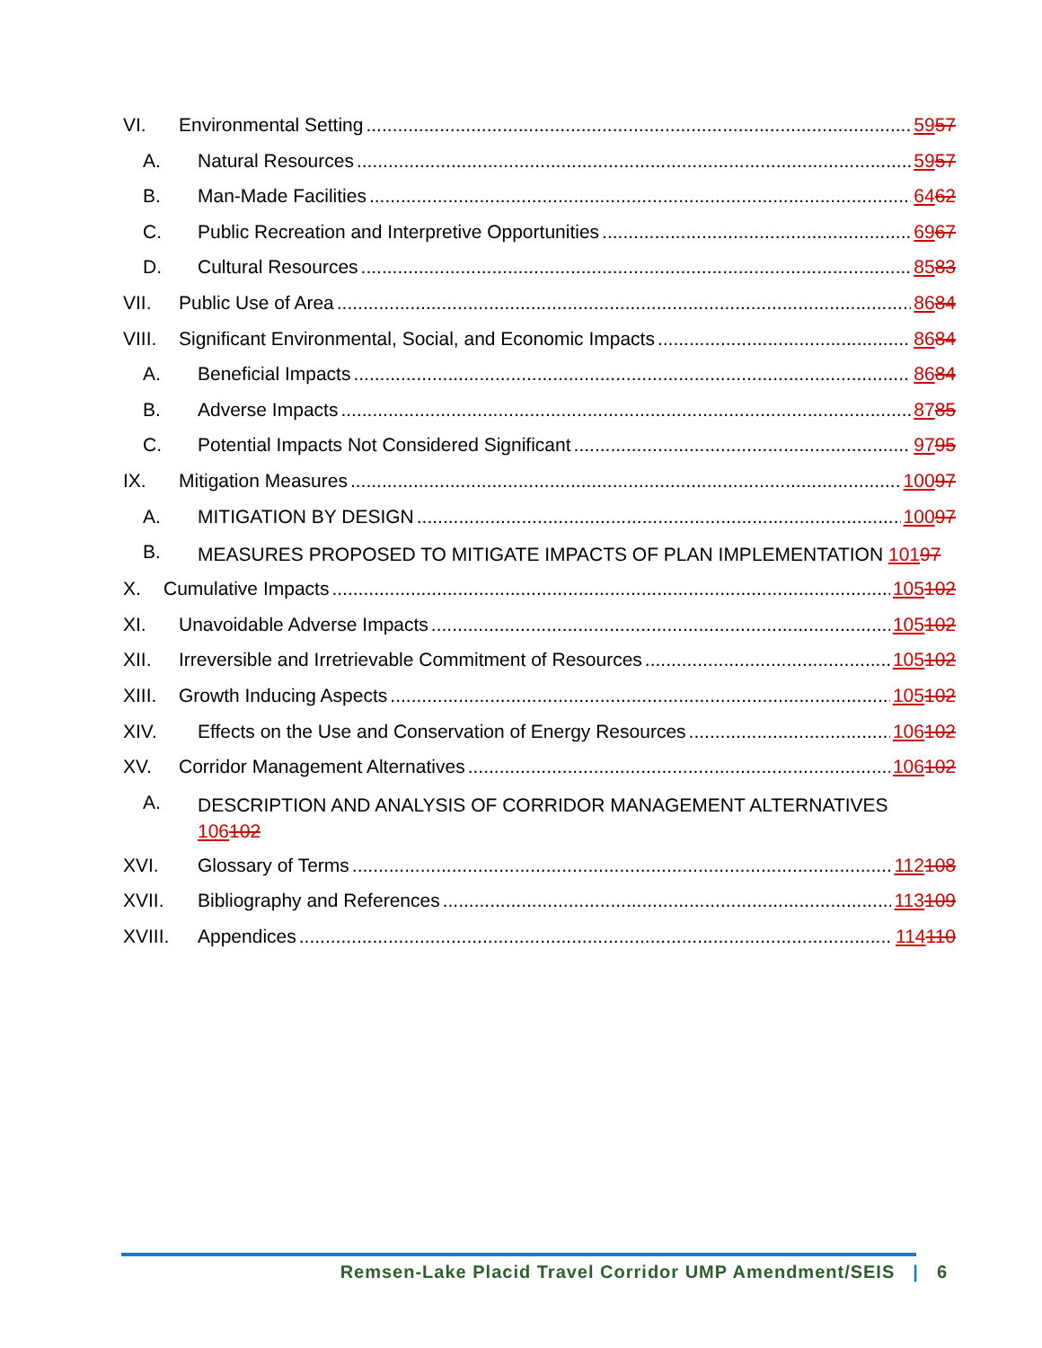VI. Environmental Setting 5957
A. Natural Resources 5957
B. Man-Made Facilities 6462
C. Public Recreation and Interpretive Opportunities 6967
D. Cultural Resources 8583
VII. Public Use of Area 8684
VIII. Significant Environmental, Social, and Economic Impacts 8684
A. Beneficial Impacts 8684
B. Adverse Impacts 8785
C. Potential Impacts Not Considered Significant 9795
IX. Mitigation Measures 10097
A. MITIGATION BY DESIGN 10097
B. MEASURES PROPOSED TO MITIGATE IMPACTS OF PLAN IMPLEMENTATION 10197
X. Cumulative Impacts 105102
XI. Unavoidable Adverse Impacts 105102
XII. Irreversible and Irretrievable Commitment of Resources 105102
XIII. Growth Inducing Aspects 105102
XIV. Effects on the Use and Conservation of Energy Resources 106102
XV. Corridor Management Alternatives 106102
A. DESCRIPTION AND ANALYSIS OF CORRIDOR MANAGEMENT ALTERNATIVES 106102
XVI. Glossary of Terms 112108
XVII. Bibliography and References 113109
XVIII. Appendices 114110
Remsen-Lake Placid Travel Corridor UMP Amendment/SEIS | 6